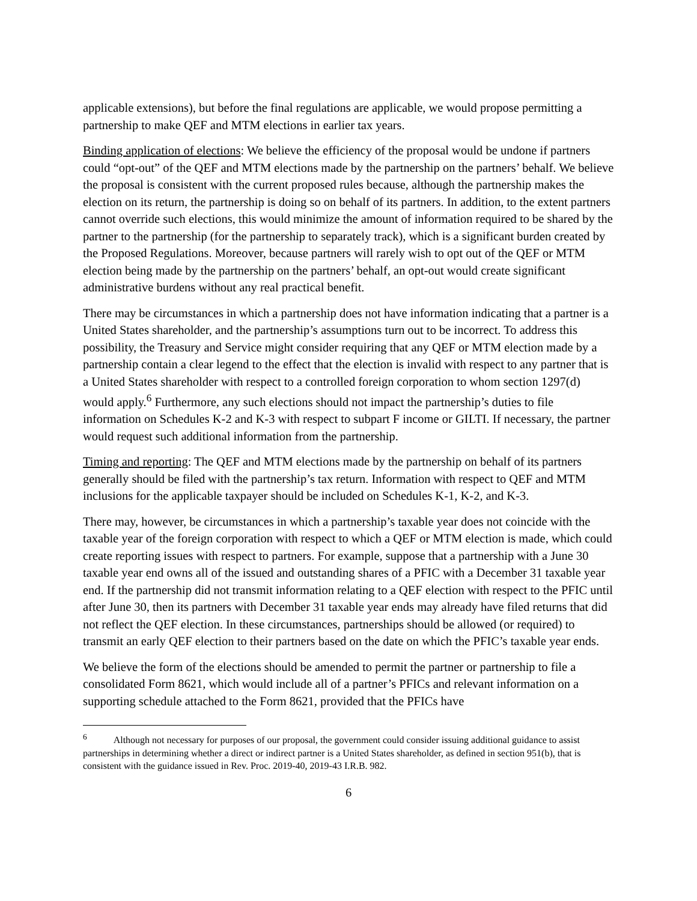applicable extensions), but before the final regulations are applicable, we would propose permitting a partnership to make QEF and MTM elections in earlier tax years.
Binding application of elections: We believe the efficiency of the proposal would be undone if partners could “opt-out” of the QEF and MTM elections made by the partnership on the partners’ behalf. We believe the proposal is consistent with the current proposed rules because, although the partnership makes the election on its return, the partnership is doing so on behalf of its partners. In addition, to the extent partners cannot override such elections, this would minimize the amount of information required to be shared by the partner to the partnership (for the partnership to separately track), which is a significant burden created by the Proposed Regulations. Moreover, because partners will rarely wish to opt out of the QEF or MTM election being made by the partnership on the partners’ behalf, an opt-out would create significant administrative burdens without any real practical benefit.
There may be circumstances in which a partnership does not have information indicating that a partner is a United States shareholder, and the partnership’s assumptions turn out to be incorrect. To address this possibility, the Treasury and Service might consider requiring that any QEF or MTM election made by a partnership contain a clear legend to the effect that the election is invalid with respect to any partner that is a United States shareholder with respect to a controlled foreign corporation to whom section 1297(d) would apply.<sup>6</sup> Furthermore, any such elections should not impact the partnership’s duties to file information on Schedules K-2 and K-3 with respect to subpart F income or GILTI. If necessary, the partner would request such additional information from the partnership.
Timing and reporting: The QEF and MTM elections made by the partnership on behalf of its partners generally should be filed with the partnership’s tax return. Information with respect to QEF and MTM inclusions for the applicable taxpayer should be included on Schedules K-1, K-2, and K-3.
There may, however, be circumstances in which a partnership’s taxable year does not coincide with the taxable year of the foreign corporation with respect to which a QEF or MTM election is made, which could create reporting issues with respect to partners. For example, suppose that a partnership with a June 30 taxable year end owns all of the issued and outstanding shares of a PFIC with a December 31 taxable year end. If the partnership did not transmit information relating to a QEF election with respect to the PFIC until after June 30, then its partners with December 31 taxable year ends may already have filed returns that did not reflect the QEF election. In these circumstances, partnerships should be allowed (or required) to transmit an early QEF election to their partners based on the date on which the PFIC’s taxable year ends.
We believe the form of the elections should be amended to permit the partner or partnership to file a consolidated Form 8621, which would include all of a partner’s PFICs and relevant information on a supporting schedule attached to the Form 8621, provided that the PFICs have
<sup>6</sup> Although not necessary for purposes of our proposal, the government could consider issuing additional guidance to assist partnerships in determining whether a direct or indirect partner is a United States shareholder, as defined in section 951(b), that is consistent with the guidance issued in Rev. Proc. 2019-40, 2019-43 I.R.B. 982.
6